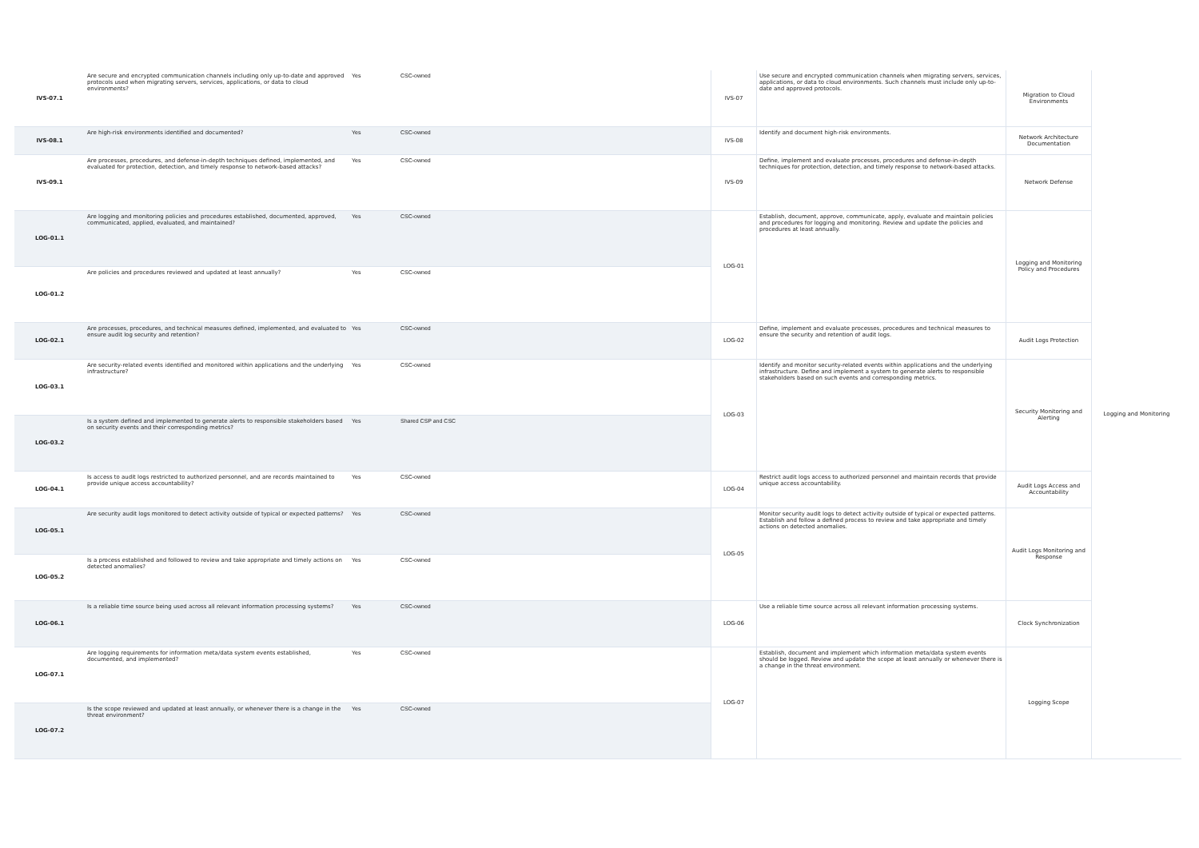| IVS-07.1 | Are secure and encrypted communication channels including only up-to-date and approved protocols used when migrating servers, services, applications, or data to cloud environments? | Yes | CSC-owned | IVS-07 | Use secure and encrypted communication channels when migrating servers, services, applications, or data to cloud environments. Such channels must include only up-to-date and approved protocols. | Migration to Cloud Environments | Logging and Monitoring |
| IVS-08.1 | Are high-risk environments identified and documented? | Yes | CSC-owned | IVS-08 | Identify and document high-risk environments. | Network Architecture Documentation | |
| IVS-09.1 | Are processes, procedures, and defense-in-depth techniques defined, implemented, and evaluated for protection, detection, and timely response to network-based attacks? | Yes | CSC-owned | IVS-09 | Define, implement and evaluate processes, procedures and defense-in-depth techniques for protection, detection, and timely response to network-based attacks. | Network Defense | |
| LOG-01.1 | Are logging and monitoring policies and procedures established, documented, approved, communicated, applied, evaluated, and maintained? | Yes | CSC-owned | LOG-01 | Establish, document, approve, communicate, apply, evaluate and maintain policies and procedures for logging and monitoring. Review and update the policies and procedures at least annually. | Logging and Monitoring Policy and Procedures | |
| LOG-01.2 | Are policies and procedures reviewed and updated at least annually? | Yes | CSC-owned | | | | |
| LOG-02.1 | Are processes, procedures, and technical measures defined, implemented, and evaluated to ensure audit log security and retention? | Yes | CSC-owned | LOG-02 | Define, implement and evaluate processes, procedures and technical measures to ensure the security and retention of audit logs. | Audit Logs Protection | |
| LOG-03.1 | Are security-related events identified and monitored within applications and the underlying infrastructure? | Yes | CSC-owned | LOG-03 | Identify and monitor security-related events within applications and the underlying infrastructure. Define and implement a system to generate alerts to responsible stakeholders based on such events and corresponding metrics. | Security Monitoring and Alerting | |
| LOG-03.2 | Is a system defined and implemented to generate alerts to responsible stakeholders based on security events and their corresponding metrics? | Yes | Shared CSP and CSC | | | | |
| LOG-04.1 | Is access to audit logs restricted to authorized personnel, and are records maintained to provide unique access accountability? | Yes | CSC-owned | LOG-04 | Restrict audit logs access to authorized personnel and maintain records that provide unique access accountability. | Audit Logs Access and Accountability | |
| LOG-05.1 | Are security audit logs monitored to detect activity outside of typical or expected patterns? | Yes | CSC-owned | LOG-05 | Monitor security audit logs to detect activity outside of typical or expected patterns. Establish and follow a defined process to review and take appropriate and timely actions on detected anomalies. | Audit Logs Monitoring and Response | |
| LOG-05.2 | Is a process established and followed to review and take appropriate and timely actions on detected anomalies? | Yes | CSC-owned | | | | |
| LOG-06.1 | Is a reliable time source being used across all relevant information processing systems? | Yes | CSC-owned | LOG-06 | Use a reliable time source across all relevant information processing systems. | Clock Synchronization | |
| LOG-07.1 | Are logging requirements for information meta/data system events established, documented, and implemented? | Yes | CSC-owned | LOG-07 | Establish, document and implement which information meta/data system events should be logged. Review and update the scope at least annually or whenever there is a change in the threat environment. | Logging Scope | |
| LOG-07.2 | Is the scope reviewed and updated at least annually, or whenever there is a change in the threat environment? | Yes | CSC-owned | | | | |